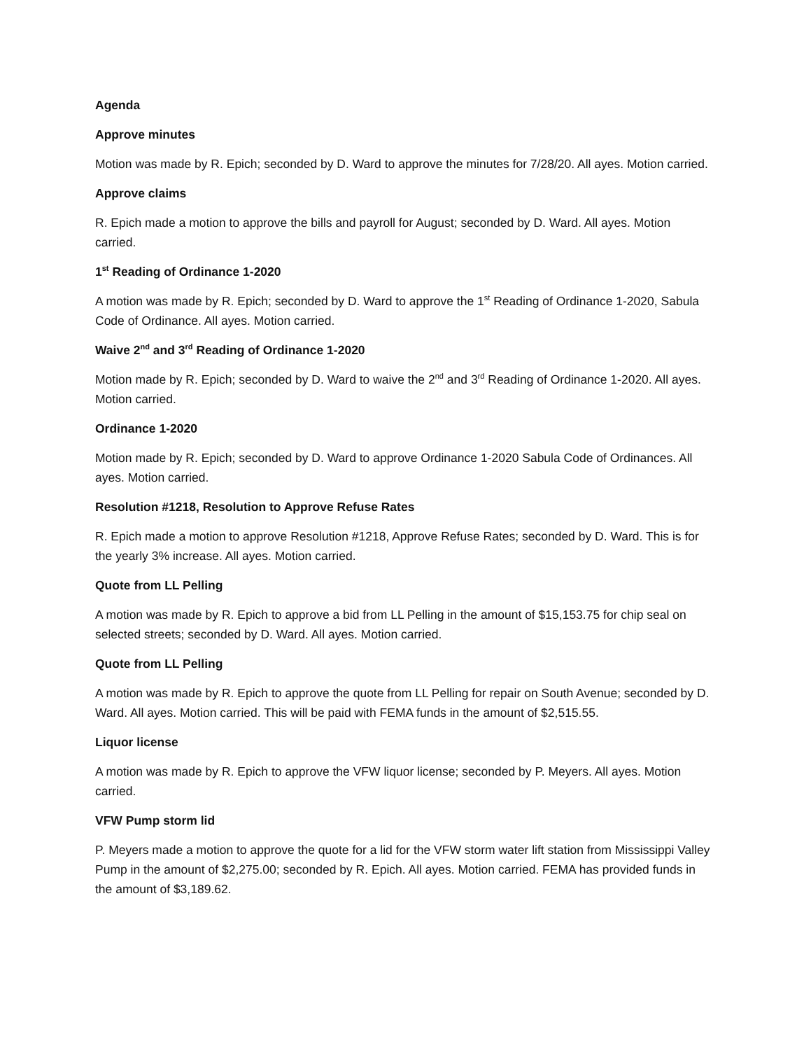Agenda
Approve minutes
Motion was made by R. Epich; seconded by D. Ward to approve the minutes for 7/28/20. All ayes. Motion carried.
Approve claims
R. Epich made a motion to approve the bills and payroll for August; seconded by D. Ward. All ayes. Motion carried.
1<sup>st</sup> Reading of Ordinance 1-2020
A motion was made by R. Epich; seconded by D. Ward to approve the 1<sup>st</sup> Reading of Ordinance 1-2020, Sabula Code of Ordinance. All ayes. Motion carried.
Waive 2<sup>nd</sup> and 3<sup>rd</sup> Reading of Ordinance 1-2020
Motion made by R. Epich; seconded by D. Ward to waive the 2<sup>nd</sup> and 3<sup>rd</sup> Reading of Ordinance 1-2020. All ayes. Motion carried.
Ordinance 1-2020
Motion made by R. Epich; seconded by D. Ward to approve Ordinance 1-2020 Sabula Code of Ordinances. All ayes. Motion carried.
Resolution #1218, Resolution to Approve Refuse Rates
R. Epich made a motion to approve Resolution #1218, Approve Refuse Rates; seconded by D. Ward. This is for the yearly 3% increase. All ayes. Motion carried.
Quote from LL Pelling
A motion was made by R. Epich to approve a bid from LL Pelling in the amount of $15,153.75 for chip seal on selected streets; seconded by D. Ward. All ayes. Motion carried.
Quote from LL Pelling
A motion was made by R. Epich to approve the quote from LL Pelling for repair on South Avenue; seconded by D. Ward. All ayes. Motion carried. This will be paid with FEMA funds in the amount of $2,515.55.
Liquor license
A motion was made by R. Epich to approve the VFW liquor license; seconded by P. Meyers. All ayes. Motion carried.
VFW Pump storm lid
P. Meyers made a motion to approve the quote for a lid for the VFW storm water lift station from Mississippi Valley Pump in the amount of $2,275.00; seconded by R. Epich. All ayes. Motion carried. FEMA has provided funds in the amount of $3,189.62.